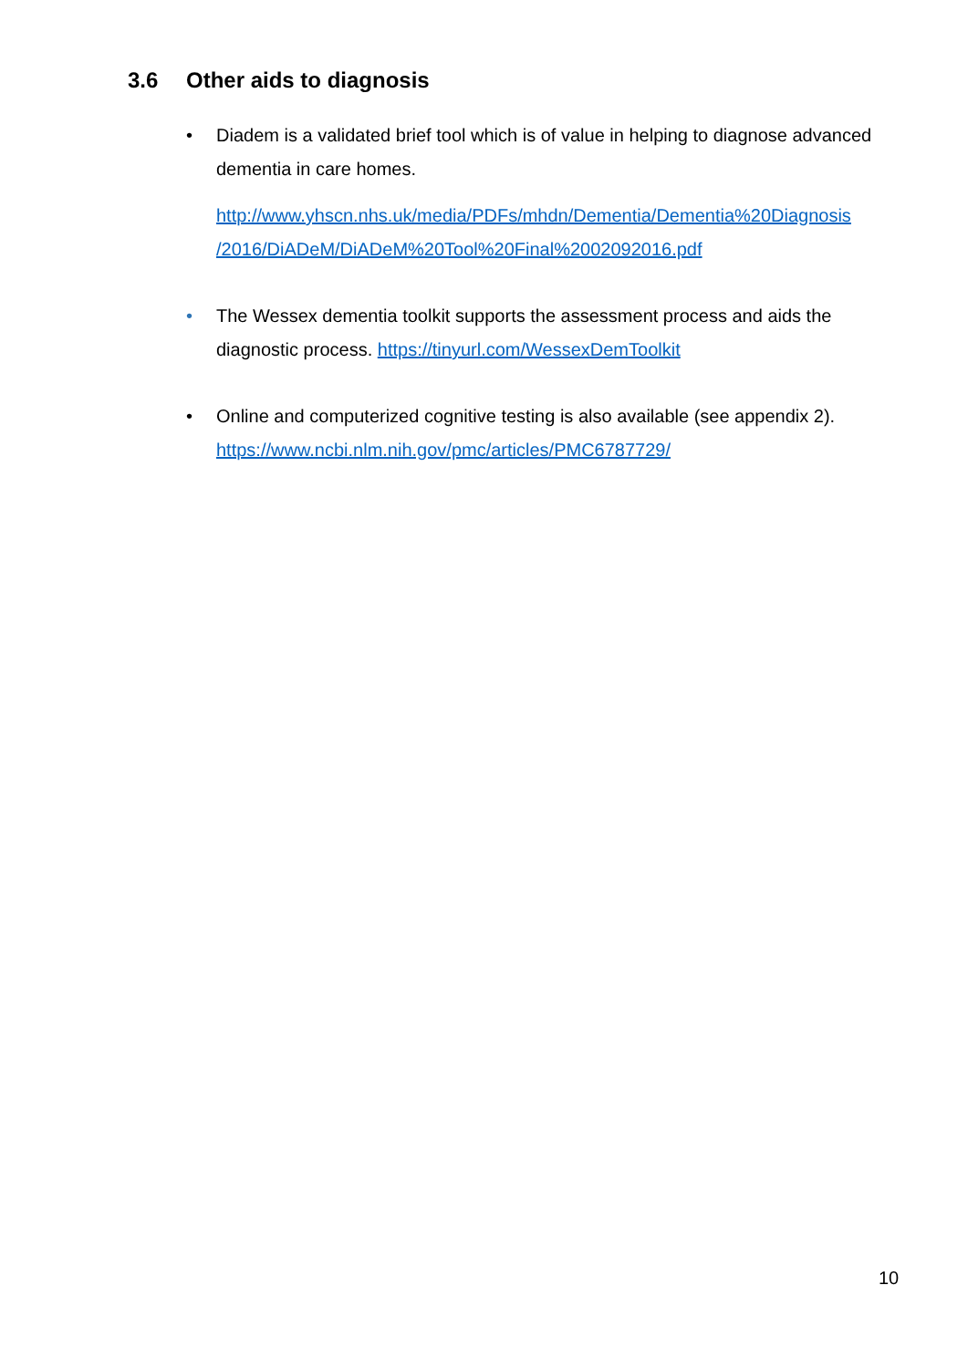3.6 Other aids to diagnosis
•
Diadem is a validated brief tool which is of value in helping to diagnose advanced dementia in care homes.
http://www.yhscn.nhs.uk/media/PDFs/mhdn/Dementia/Dementia%20Diagnosis /2016/DiADeM/DiADeM%20Tool%20Final%2002092016.pdf
•
The Wessex dementia toolkit supports the assessment process and aids the diagnostic process. https://tinyurl.com/WessexDemToolkit
•
Online and computerized cognitive testing is also available (see appendix 2). https://www.ncbi.nlm.nih.gov/pmc/articles/PMC6787729/
10